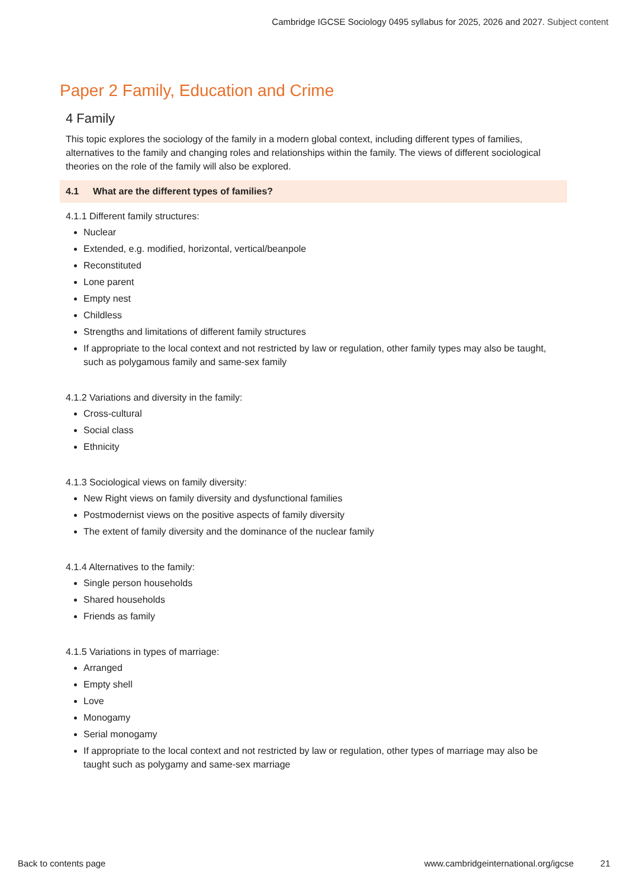Cambridge IGCSE Sociology 0495 syllabus for 2025, 2026 and 2027. Subject content
Paper 2 Family, Education and Crime
4 Family
This topic explores the sociology of the family in a modern global context, including different types of families, alternatives to the family and changing roles and relationships within the family. The views of different sociological theories on the role of the family will also be explored.
4.1 What are the different types of families?
4.1.1 Different family structures:
Nuclear
Extended, e.g. modified, horizontal, vertical/beanpole
Reconstituted
Lone parent
Empty nest
Childless
Strengths and limitations of different family structures
If appropriate to the local context and not restricted by law or regulation, other family types may also be taught, such as polygamous family and same-sex family
4.1.2 Variations and diversity in the family:
Cross-cultural
Social class
Ethnicity
4.1.3 Sociological views on family diversity:
New Right views on family diversity and dysfunctional families
Postmodernist views on the positive aspects of family diversity
The extent of family diversity and the dominance of the nuclear family
4.1.4 Alternatives to the family:
Single person households
Shared households
Friends as family
4.1.5 Variations in types of marriage:
Arranged
Empty shell
Love
Monogamy
Serial monogamy
If appropriate to the local context and not restricted by law or regulation, other types of marriage may also be taught such as polygamy and same-sex marriage
Back to contents page www.cambridgeinternational.org/igcse 21